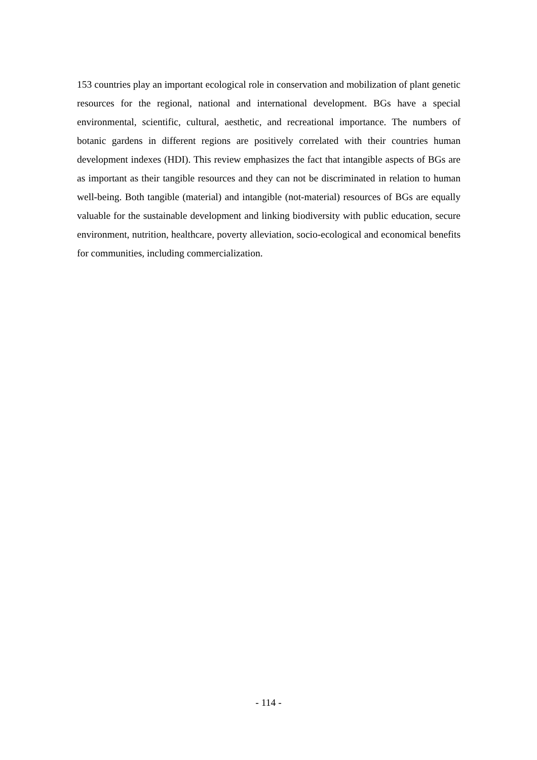153 countries play an important ecological role in conservation and mobilization of plant genetic resources for the regional, national and international development. BGs have a special environmental, scientific, cultural, aesthetic, and recreational importance. The numbers of botanic gardens in different regions are positively correlated with their countries human development indexes (HDI). This review emphasizes the fact that intangible aspects of BGs are as important as their tangible resources and they can not be discriminated in relation to human well-being. Both tangible (material) and intangible (not-material) resources of BGs are equally valuable for the sustainable development and linking biodiversity with public education, secure environment, nutrition, healthcare, poverty alleviation, socio-ecological and economical benefits for communities, including commercialization.
- 114 -